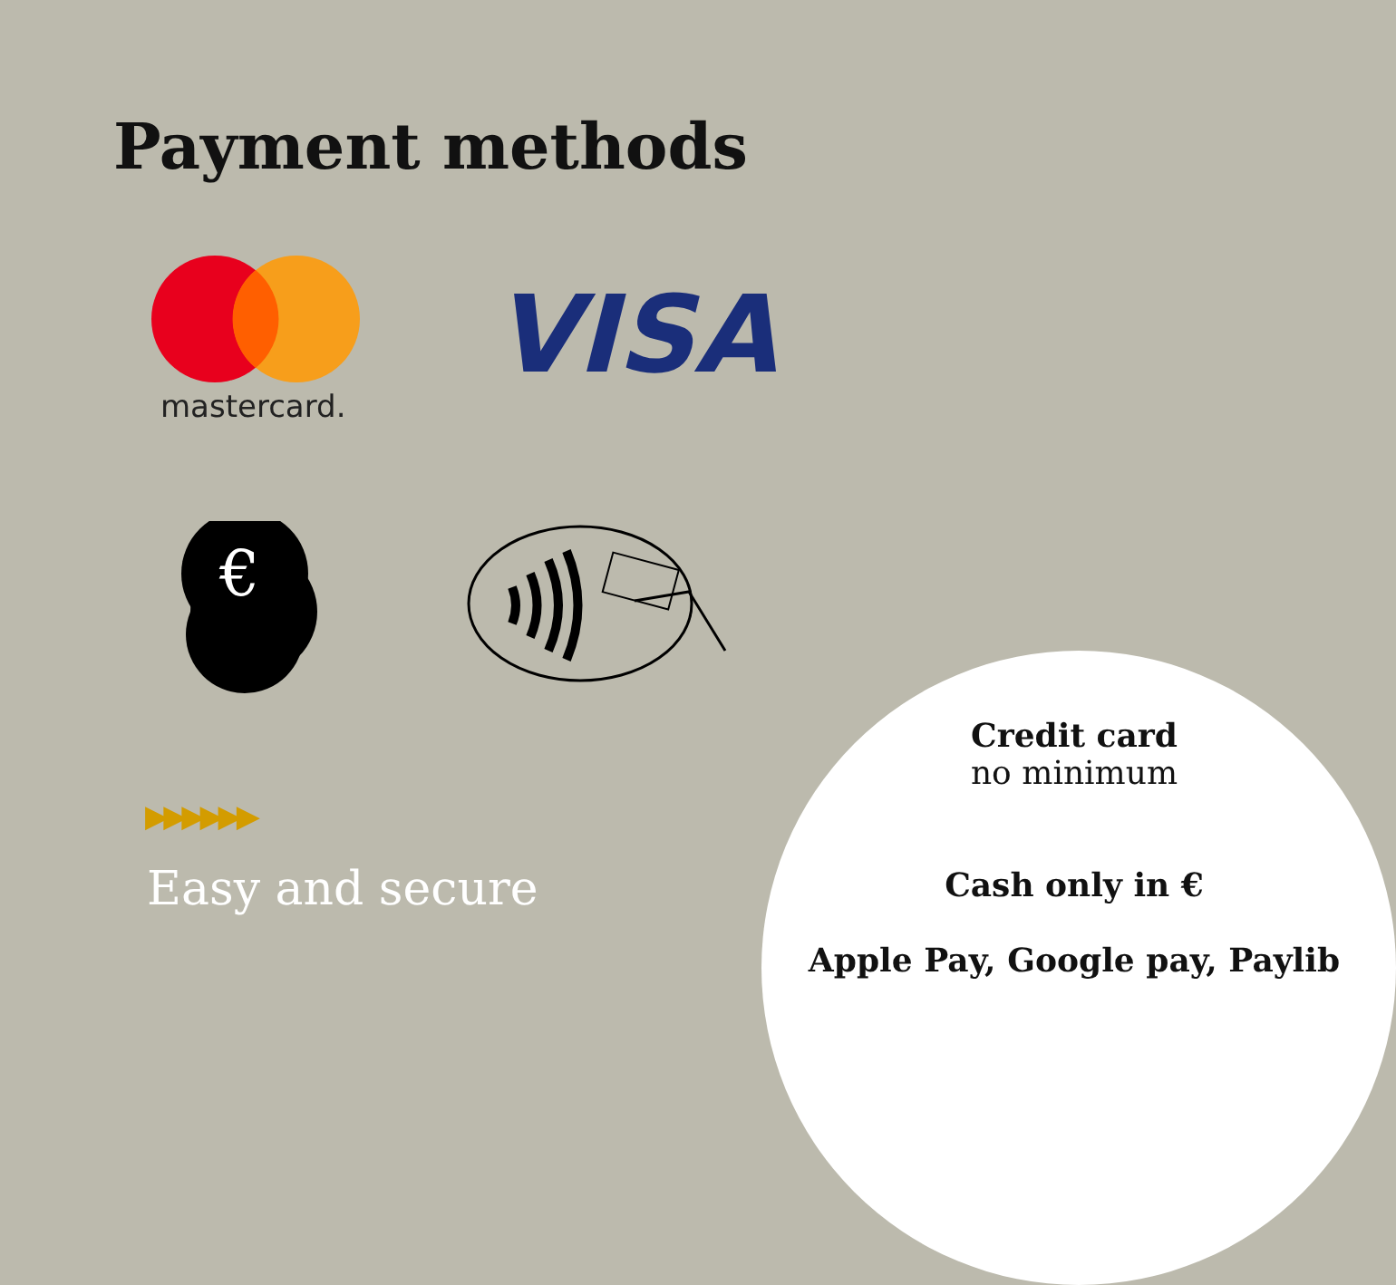Payment methods
mastercard.
VISA
€
▶▶▶▶▶▶
Easy and secure
Credit card
no minimum
Cash only in €
Apple Pay, Google pay, Paylib